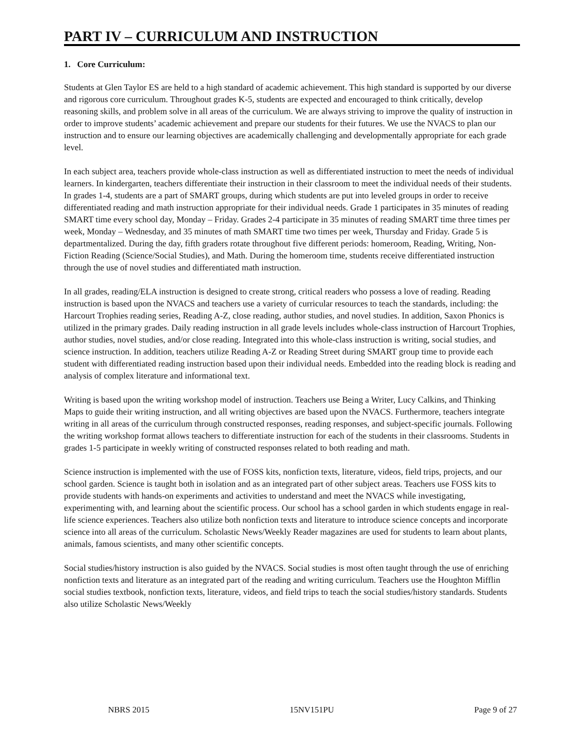PART IV – CURRICULUM AND INSTRUCTION
1. Core Curriculum:
Students at Glen Taylor ES are held to a high standard of academic achievement. This high standard is supported by our diverse and rigorous core curriculum. Throughout grades K-5, students are expected and encouraged to think critically, develop reasoning skills, and problem solve in all areas of the curriculum. We are always striving to improve the quality of instruction in order to improve students’ academic achievement and prepare our students for their futures. We use the NVACS to plan our instruction and to ensure our learning objectives are academically challenging and developmentally appropriate for each grade level.
In each subject area, teachers provide whole-class instruction as well as differentiated instruction to meet the needs of individual learners. In kindergarten, teachers differentiate their instruction in their classroom to meet the individual needs of their students. In grades 1-4, students are a part of SMART groups, during which students are put into leveled groups in order to receive differentiated reading and math instruction appropriate for their individual needs. Grade 1 participates in 35 minutes of reading SMART time every school day, Monday – Friday. Grades 2-4 participate in 35 minutes of reading SMART time three times per week, Monday – Wednesday, and 35 minutes of math SMART time two times per week, Thursday and Friday. Grade 5 is departmentalized. During the day, fifth graders rotate throughout five different periods: homeroom, Reading, Writing, Non-Fiction Reading (Science/Social Studies), and Math. During the homeroom time, students receive differentiated instruction through the use of novel studies and differentiated math instruction.
In all grades, reading/ELA instruction is designed to create strong, critical readers who possess a love of reading. Reading instruction is based upon the NVACS and teachers use a variety of curricular resources to teach the standards, including: the Harcourt Trophies reading series, Reading A-Z, close reading, author studies, and novel studies. In addition, Saxon Phonics is utilized in the primary grades. Daily reading instruction in all grade levels includes whole-class instruction of Harcourt Trophies, author studies, novel studies, and/or close reading. Integrated into this whole-class instruction is writing, social studies, and science instruction. In addition, teachers utilize Reading A-Z or Reading Street during SMART group time to provide each student with differentiated reading instruction based upon their individual needs. Embedded into the reading block is reading and analysis of complex literature and informational text.
Writing is based upon the writing workshop model of instruction. Teachers use Being a Writer, Lucy Calkins, and Thinking Maps to guide their writing instruction, and all writing objectives are based upon the NVACS. Furthermore, teachers integrate writing in all areas of the curriculum through constructed responses, reading responses, and subject-specific journals. Following the writing workshop format allows teachers to differentiate instruction for each of the students in their classrooms. Students in grades 1-5 participate in weekly writing of constructed responses related to both reading and math.
Science instruction is implemented with the use of FOSS kits, nonfiction texts, literature, videos, field trips, projects, and our school garden. Science is taught both in isolation and as an integrated part of other subject areas. Teachers use FOSS kits to provide students with hands-on experiments and activities to understand and meet the NVACS while investigating, experimenting with, and learning about the scientific process. Our school has a school garden in which students engage in real-life science experiences. Teachers also utilize both nonfiction texts and literature to introduce science concepts and incorporate science into all areas of the curriculum. Scholastic News/Weekly Reader magazines are used for students to learn about plants, animals, famous scientists, and many other scientific concepts.
Social studies/history instruction is also guided by the NVACS. Social studies is most often taught through the use of enriching nonfiction texts and literature as an integrated part of the reading and writing curriculum. Teachers use the Houghton Mifflin social studies textbook, nonfiction texts, literature, videos, and field trips to teach the social studies/history standards. Students also utilize Scholastic News/Weekly
NBRS 2015 15NV151PU Page 9 of 27